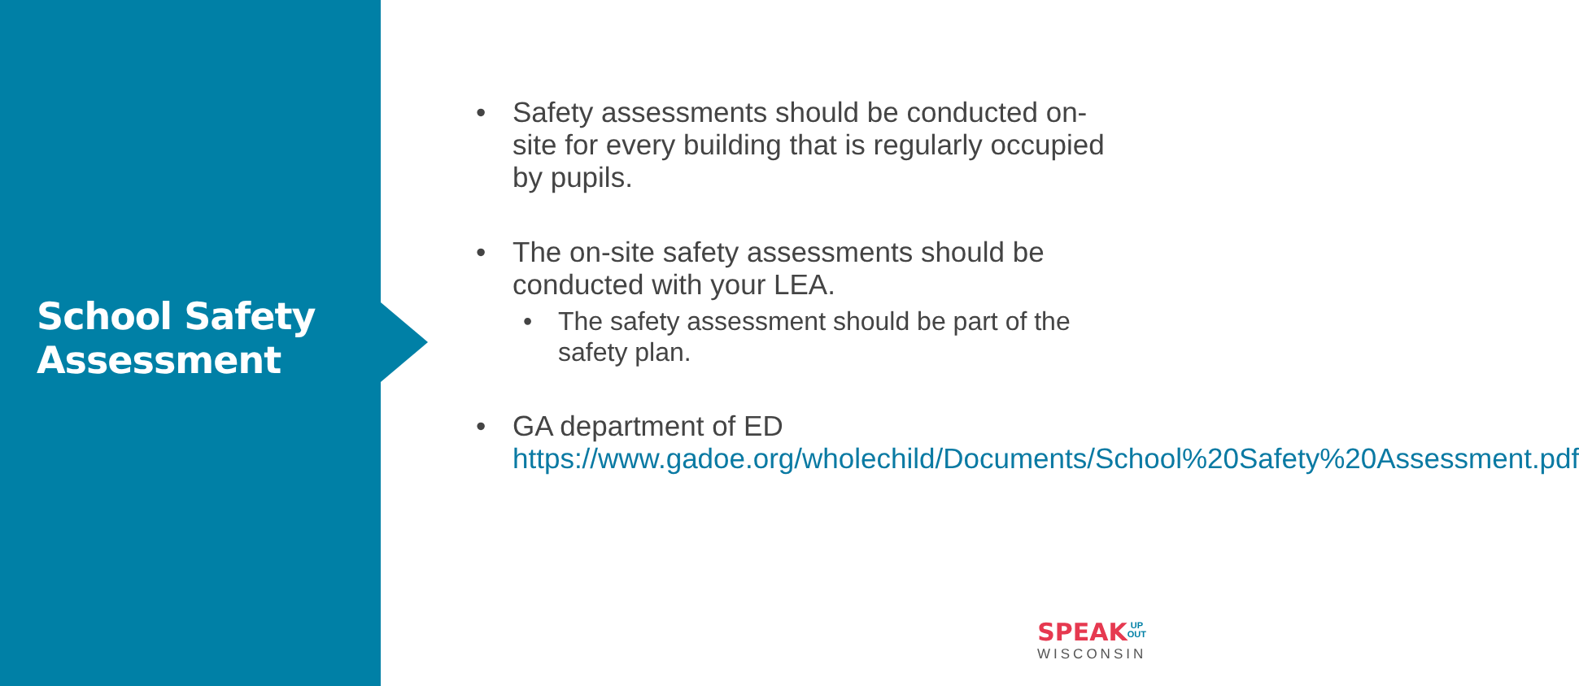School Safety
Assessment
• Safety assessments should be conducted on-site for every building that is regularly occupied by pupils.
• The on-site safety assessments should be conducted with your LEA.
• The safety assessment should be part of the safety plan.
• GA department of ED https://www.gadoe.org/wholechild/Documents/School%20Safety%20Assessment.pdf
SPEAK UP
OUT
WISCONSIN